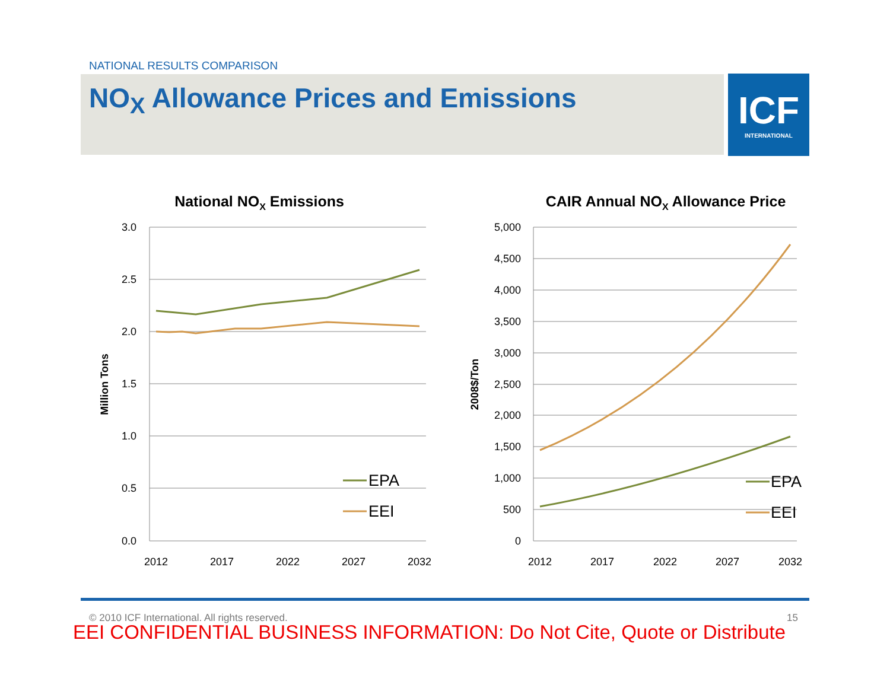NATIONAL RESULTS COMPARISON
NO<sub>X</sub> Allowance Prices and Emissions
ICF
INTERNATIONAL
National NOX Emissions
3.0
2.5
2.0
1.5
1.0
0.5
0.0
2012
2017
2022
2027
2032
Million Tons
EPA
EEI
CAIR Annual NOX Allowance Price
5,000
4,500
4,000
3,500
3,000
2,500
2,000
1,500
1,000
500
0
2012
2017
2022
2027
2032
2008$/Ton
EPA
EEI
© 2010 ICF International. All rights reserved.
15
EEI CONFIDENTIAL BUSINESS INFORMATION: Do Not Cite, Quote or Distribute